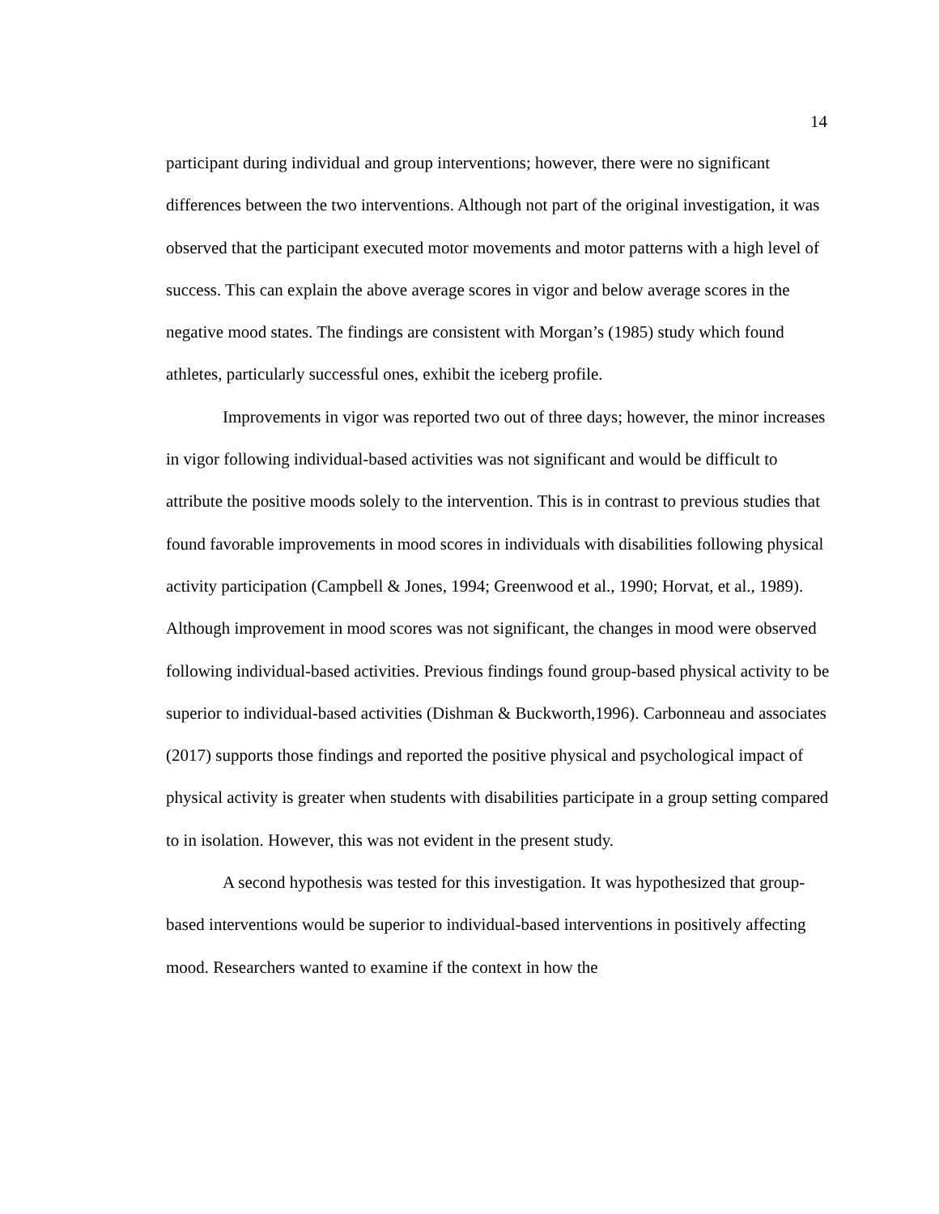14
participant during individual and group interventions; however, there were no significant differences between the two interventions. Although not part of the original investigation, it was observed that the participant executed motor movements and motor patterns with a high level of success. This can explain the above average scores in vigor and below average scores in the negative mood states. The findings are consistent with Morgan’s (1985) study which found athletes, particularly successful ones, exhibit the iceberg profile.
Improvements in vigor was reported two out of three days; however, the minor increases in vigor following individual-based activities was not significant and would be difficult to attribute the positive moods solely to the intervention. This is in contrast to previous studies that found favorable improvements in mood scores in individuals with disabilities following physical activity participation (Campbell & Jones, 1994; Greenwood et al., 1990; Horvat, et al., 1989). Although improvement in mood scores was not significant, the changes in mood were observed following individual-based activities. Previous findings found group-based physical activity to be superior to individual-based activities (Dishman & Buckworth,1996). Carbonneau and associates (2017) supports those findings and reported the positive physical and psychological impact of physical activity is greater when students with disabilities participate in a group setting compared to in isolation. However, this was not evident in the present study.
A second hypothesis was tested for this investigation. It was hypothesized that group-based interventions would be superior to individual-based interventions in positively affecting mood. Researchers wanted to examine if the context in how the